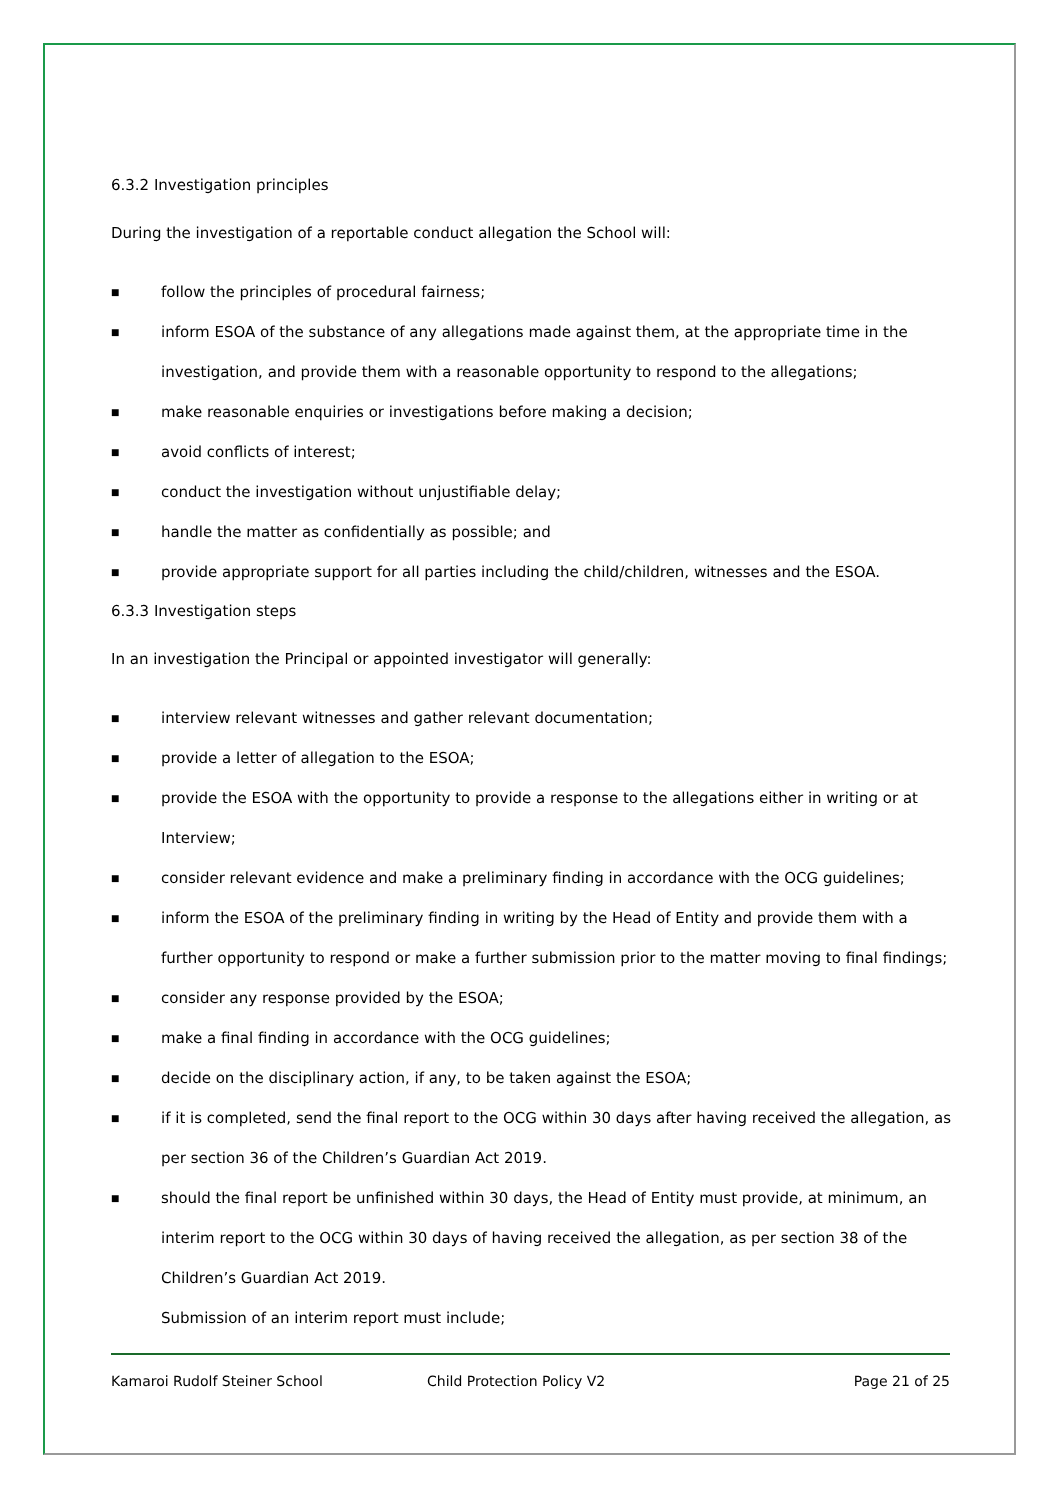6.3.2 Investigation principles
During the investigation of a reportable conduct allegation the School will:
■ follow the principles of procedural fairness;
■ inform ESOA of the substance of any allegations made against them, at the appropriate time in the investigation, and provide them with a reasonable opportunity to respond to the allegations;
■ make reasonable enquiries or investigations before making a decision;
■ avoid conflicts of interest;
■ conduct the investigation without unjustifiable delay;
■ handle the matter as confidentially as possible; and
■ provide appropriate support for all parties including the child/children, witnesses and the ESOA.
6.3.3 Investigation steps
In an investigation the Principal or appointed investigator will generally:
■ interview relevant witnesses and gather relevant documentation;
■ provide a letter of allegation to the ESOA;
■ provide the ESOA with the opportunity to provide a response to the allegations either in writing or at Interview;
■ consider relevant evidence and make a preliminary finding in accordance with the OCG guidelines;
■ inform the ESOA of the preliminary finding in writing by the Head of Entity and provide them with a further opportunity to respond or make a further submission prior to the matter moving to final findings;
■ consider any response provided by the ESOA;
■ make a final finding in accordance with the OCG guidelines;
■ decide on the disciplinary action, if any, to be taken against the ESOA;
■ if it is completed, send the final report to the OCG within 30 days after having received the allegation, as per section 36 of the Children’s Guardian Act 2019.
■ should the final report be unfinished within 30 days, the Head of Entity must provide, at minimum, an interim report to the OCG within 30 days of having received the allegation, as per section 38 of the Children’s Guardian Act 2019.
Submission of an interim report must include;
Kamaroi Rudolf Steiner School Child Protection Policy V2 Page 21 of 25